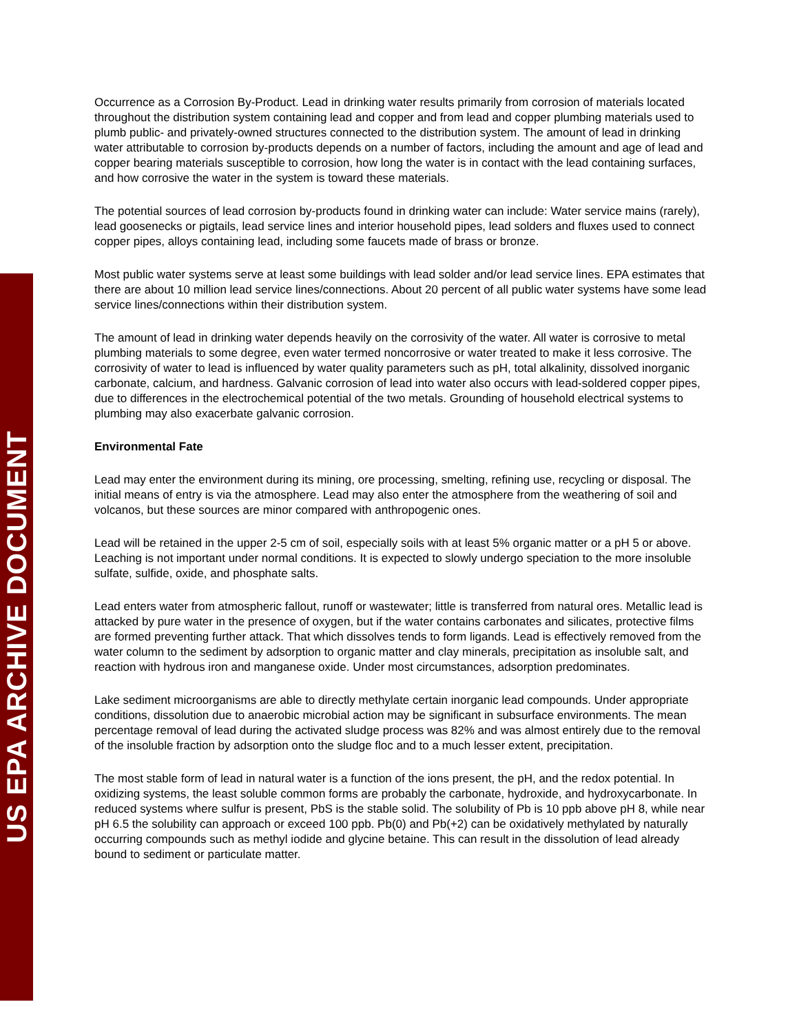US EPA ARCHIVE DOCUMENT
Occurrence as a Corrosion By-Product. Lead in drinking water results primarily from corrosion of materials located throughout the distribution system containing lead and copper and from lead and copper plumbing materials used to plumb public- and privately-owned structures connected to the distribution system. The amount of lead in drinking water attributable to corrosion by-products depends on a number of factors, including the amount and age of lead and copper bearing materials susceptible to corrosion, how long the water is in contact with the lead containing surfaces, and how corrosive the water in the system is toward these materials.
The potential sources of lead corrosion by-products found in drinking water can include: Water service mains (rarely), lead goosenecks or pigtails, lead service lines and interior household pipes, lead solders and fluxes used to connect copper pipes, alloys containing lead, including some faucets made of brass or bronze.
Most public water systems serve at least some buildings with lead solder and/or lead service lines. EPA estimates that there are about 10 million lead service lines/connections. About 20 percent of all public water systems have some lead service lines/connections within their distribution system.
The amount of lead in drinking water depends heavily on the corrosivity of the water. All water is corrosive to metal plumbing materials to some degree, even water termed noncorrosive or water treated to make it less corrosive. The corrosivity of water to lead is influenced by water quality parameters such as pH, total alkalinity, dissolved inorganic carbonate, calcium, and hardness. Galvanic corrosion of lead into water also occurs with lead-soldered copper pipes, due to differences in the electrochemical potential of the two metals. Grounding of household electrical systems to plumbing may also exacerbate galvanic corrosion.
Environmental Fate
Lead may enter the environment during its mining, ore processing, smelting, refining use, recycling or disposal. The initial means of entry is via the atmosphere. Lead may also enter the atmosphere from the weathering of soil and volcanos, but these sources are minor compared with anthropogenic ones.
Lead will be retained in the upper 2-5 cm of soil, especially soils with at least 5% organic matter or a pH 5 or above. Leaching is not important under normal conditions. It is expected to slowly undergo speciation to the more insoluble sulfate, sulfide, oxide, and phosphate salts.
Lead enters water from atmospheric fallout, runoff or wastewater; little is transferred from natural ores. Metallic lead is attacked by pure water in the presence of oxygen, but if the water contains carbonates and silicates, protective films are formed preventing further attack. That which dissolves tends to form ligands. Lead is effectively removed from the water column to the sediment by adsorption to organic matter and clay minerals, precipitation as insoluble salt, and reaction with hydrous iron and manganese oxide. Under most circumstances, adsorption predominates.
Lake sediment microorganisms are able to directly methylate certain inorganic lead compounds. Under appropriate conditions, dissolution due to anaerobic microbial action may be significant in subsurface environments. The mean percentage removal of lead during the activated sludge process was 82% and was almost entirely due to the removal of the insoluble fraction by adsorption onto the sludge floc and to a much lesser extent, precipitation.
The most stable form of lead in natural water is a function of the ions present, the pH, and the redox potential. In oxidizing systems, the least soluble common forms are probably the carbonate, hydroxide, and hydroxycarbonate. In reduced systems where sulfur is present, PbS is the stable solid. The solubility of Pb is 10 ppb above pH 8, while near pH 6.5 the solubility can approach or exceed 100 ppb. Pb(0) and Pb(+2) can be oxidatively methylated by naturally occurring compounds such as methyl iodide and glycine betaine. This can result in the dissolution of lead already bound to sediment or particulate matter.